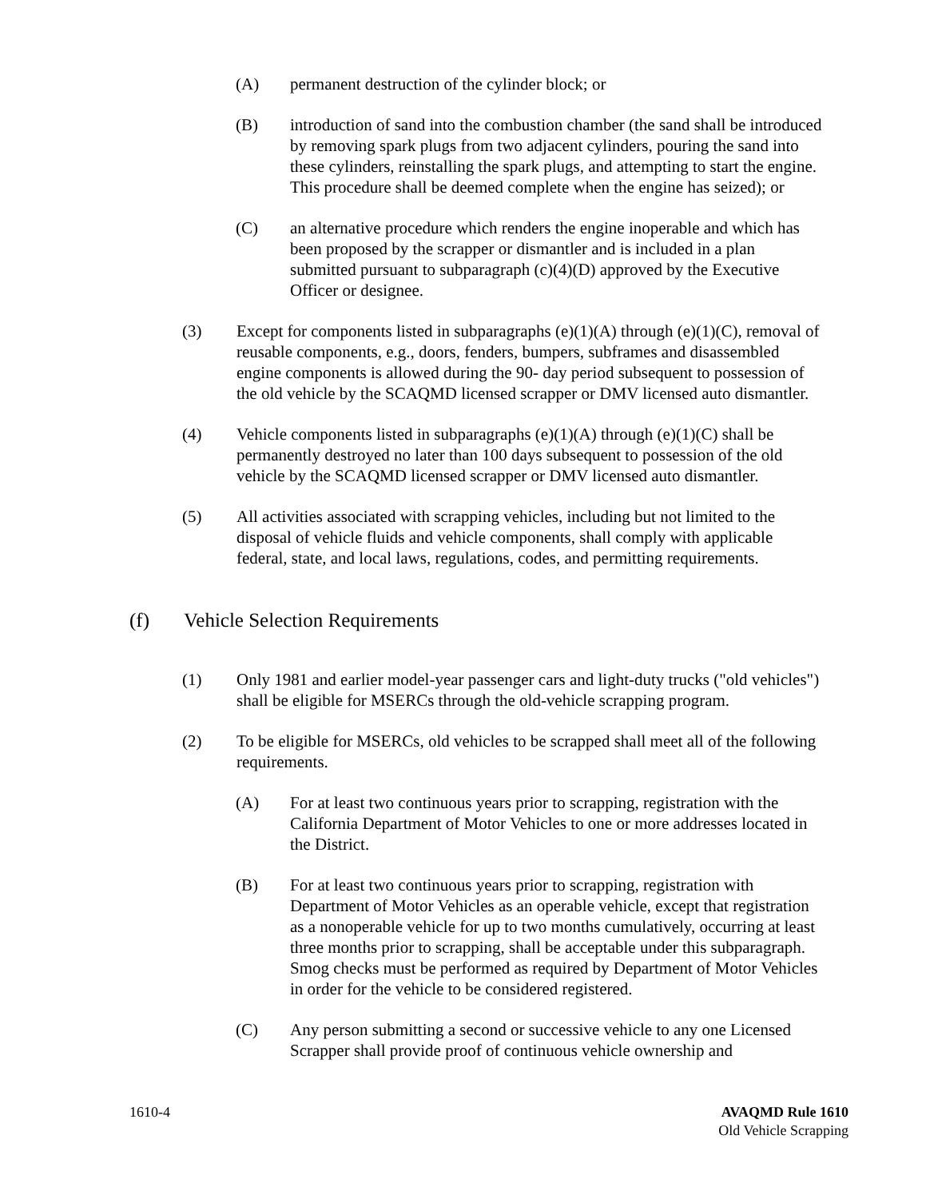(A) permanent destruction of the cylinder block; or
(B) introduction of sand into the combustion chamber (the sand shall be introduced by removing spark plugs from two adjacent cylinders, pouring the sand into these cylinders, reinstalling the spark plugs, and attempting to start the engine. This procedure shall be deemed complete when the engine has seized); or
(C) an alternative procedure which renders the engine inoperable and which has been proposed by the scrapper or dismantler and is included in a plan submitted pursuant to subparagraph (c)(4)(D) approved by the Executive Officer or designee.
(3) Except for components listed in subparagraphs (e)(1)(A) through (e)(1)(C), removal of reusable components, e.g., doors, fenders, bumpers, subframes and disassembled engine components is allowed during the 90- day period subsequent to possession of the old vehicle by the SCAQMD licensed scrapper or DMV licensed auto dismantler.
(4) Vehicle components listed in subparagraphs (e)(1)(A) through (e)(1)(C) shall be permanently destroyed no later than 100 days subsequent to possession of the old vehicle by the SCAQMD licensed scrapper or DMV licensed auto dismantler.
(5) All activities associated with scrapping vehicles, including but not limited to the disposal of vehicle fluids and vehicle components, shall comply with applicable federal, state, and local laws, regulations, codes, and permitting requirements.
(f) Vehicle Selection Requirements
(1) Only 1981 and earlier model-year passenger cars and light-duty trucks ("old vehicles") shall be eligible for MSERCs through the old-vehicle scrapping program.
(2) To be eligible for MSERCs, old vehicles to be scrapped shall meet all of the following requirements.
(A) For at least two continuous years prior to scrapping, registration with the California Department of Motor Vehicles to one or more addresses located in the District.
(B) For at least two continuous years prior to scrapping, registration with Department of Motor Vehicles as an operable vehicle, except that registration as a nonoperable vehicle for up to two months cumulatively, occurring at least three months prior to scrapping, shall be acceptable under this subparagraph. Smog checks must be performed as required by Department of Motor Vehicles in order for the vehicle to be considered registered.
(C) Any person submitting a second or successive vehicle to any one Licensed Scrapper shall provide proof of continuous vehicle ownership and
1610-4 AVAQMD Rule 1610
Old Vehicle Scrapping